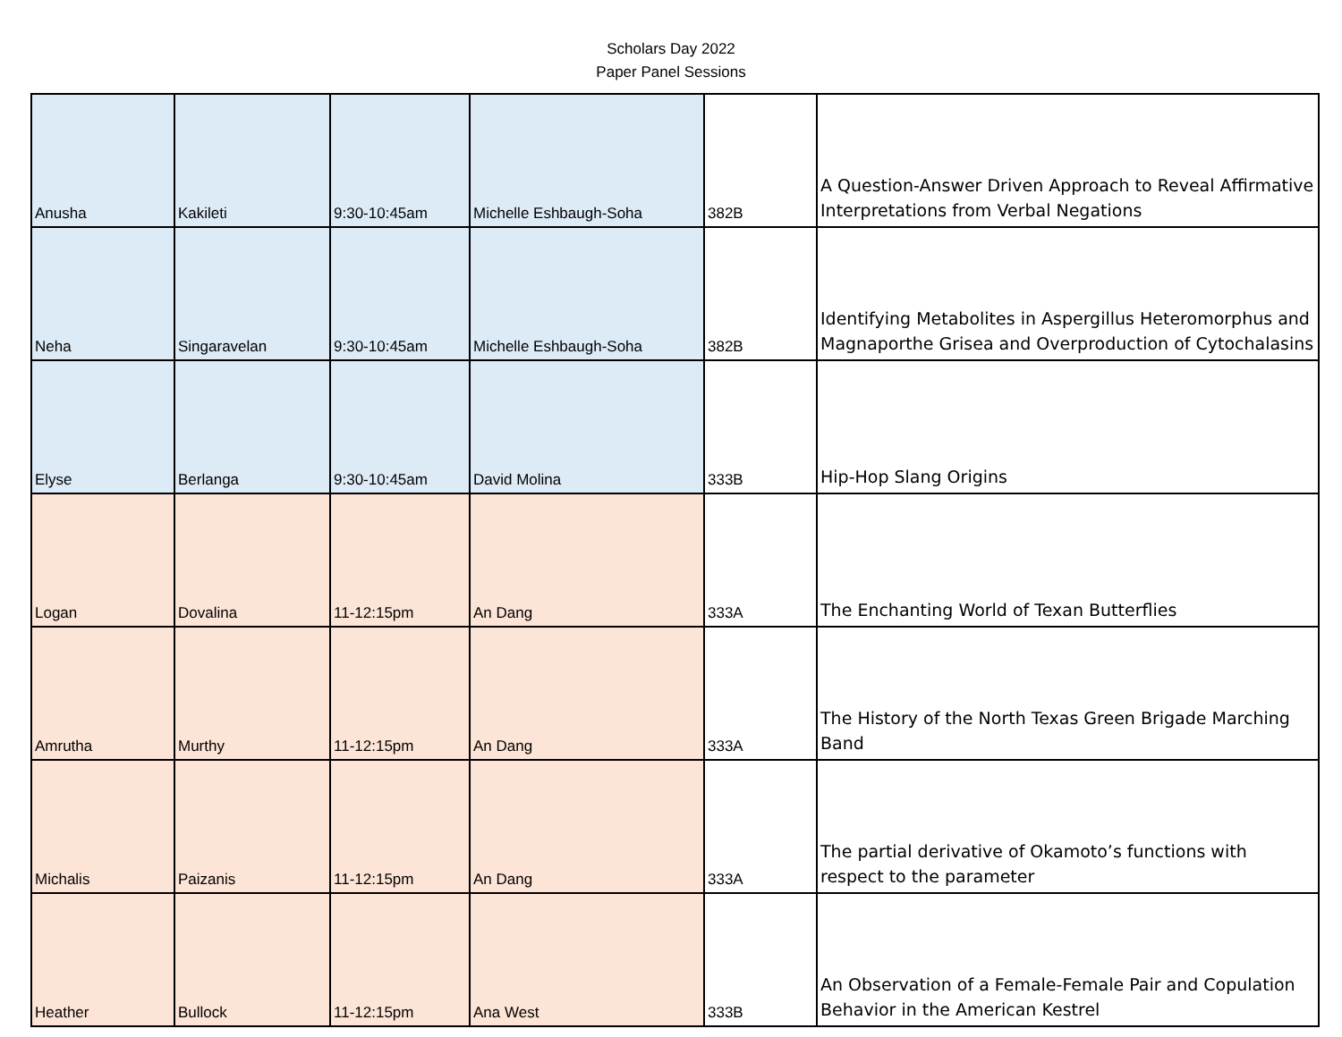Scholars Day 2022
Paper Panel Sessions
| Anusha | Kakileti | 9:30-10:45am | Michelle Eshbaugh-Soha | 382B | A Question-Answer Driven Approach to Reveal Affirmative Interpretations from Verbal Negations |
| Neha | Singaravelan | 9:30-10:45am | Michelle Eshbaugh-Soha | 382B | Identifying Metabolites in Aspergillus Heteromorphus and Magnaporthe Grisea and Overproduction of Cytochalasins |
| Elyse | Berlanga | 9:30-10:45am | David Molina | 333B | Hip-Hop Slang Origins |
| Logan | Dovalina | 11-12:15pm | An Dang | 333A | The Enchanting World of Texan Butterflies |
| Amrutha | Murthy | 11-12:15pm | An Dang | 333A | The History of the North Texas Green Brigade Marching Band |
| Michalis | Paizanis | 11-12:15pm | An Dang | 333A | The partial derivative of Okamoto’s functions with respect to the parameter |
| Heather | Bullock | 11-12:15pm | Ana West | 333B | An Observation of a Female-Female Pair and Copulation Behavior in the American Kestrel |